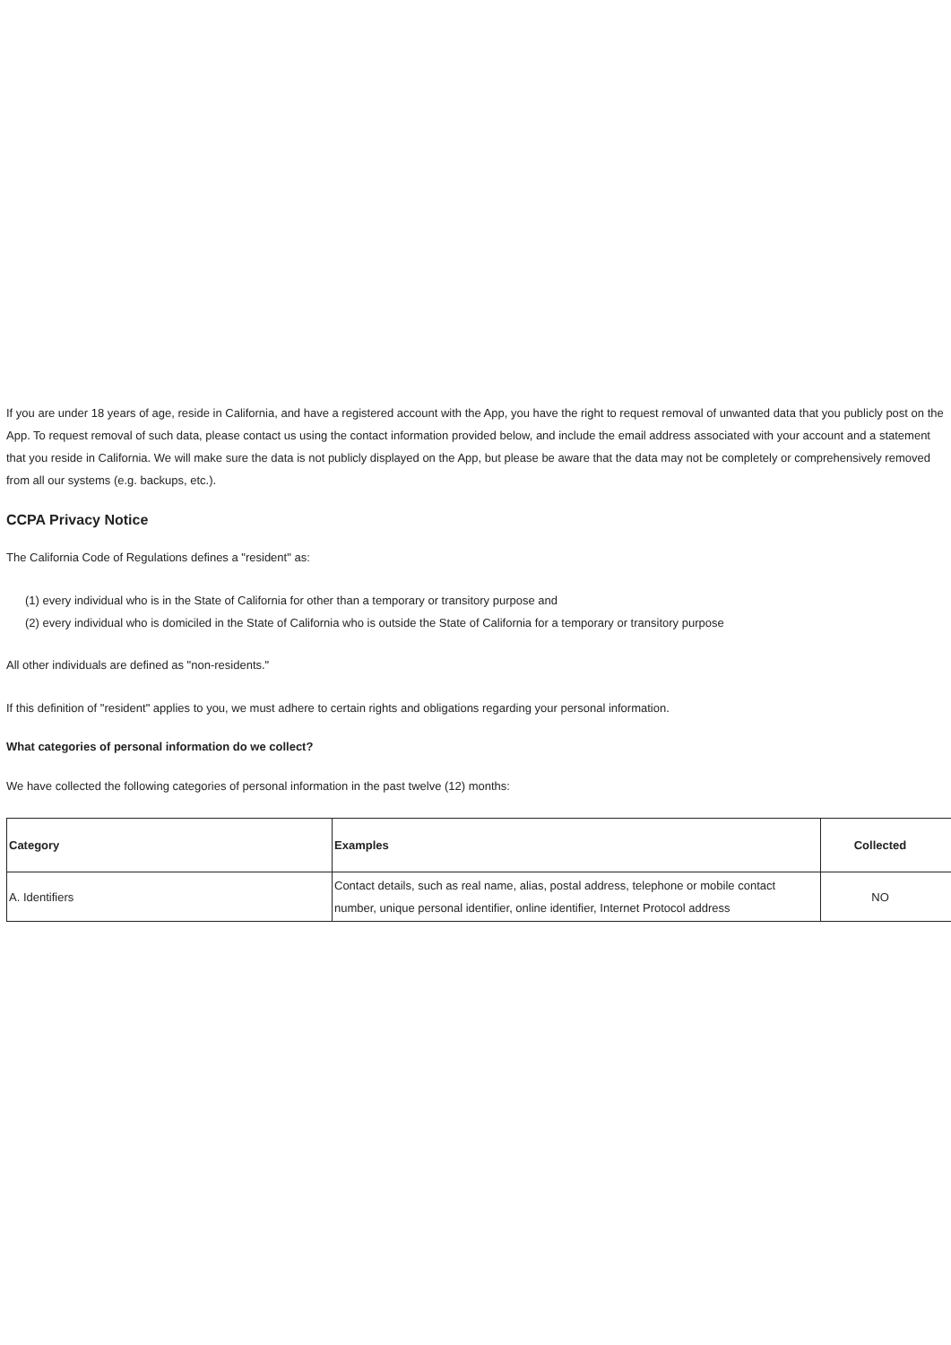If you are under 18 years of age, reside in California, and have a registered account with the App, you have the right to request removal of unwanted data that you publicly post on the App. To request removal of such data, please contact us using the contact information provided below, and include the email address associated with your account and a statement that you reside in California. We will make sure the data is not publicly displayed on the App, but please be aware that the data may not be completely or comprehensively removed from all our systems (e.g. backups, etc.).
CCPA Privacy Notice
The California Code of Regulations defines a "resident" as:
(1) every individual who is in the State of California for other than a temporary or transitory purpose and
(2) every individual who is domiciled in the State of California who is outside the State of California for a temporary or transitory purpose
All other individuals are defined as "non-residents."
If this definition of "resident" applies to you, we must adhere to certain rights and obligations regarding your personal information.
What categories of personal information do we collect?
We have collected the following categories of personal information in the past twelve (12) months:
| Category | Examples | Collected |
| --- | --- | --- |
| A. Identifiers | Contact details, such as real name, alias, postal address, telephone or mobile contact number, unique personal identifier, online identifier, Internet Protocol address | NO |